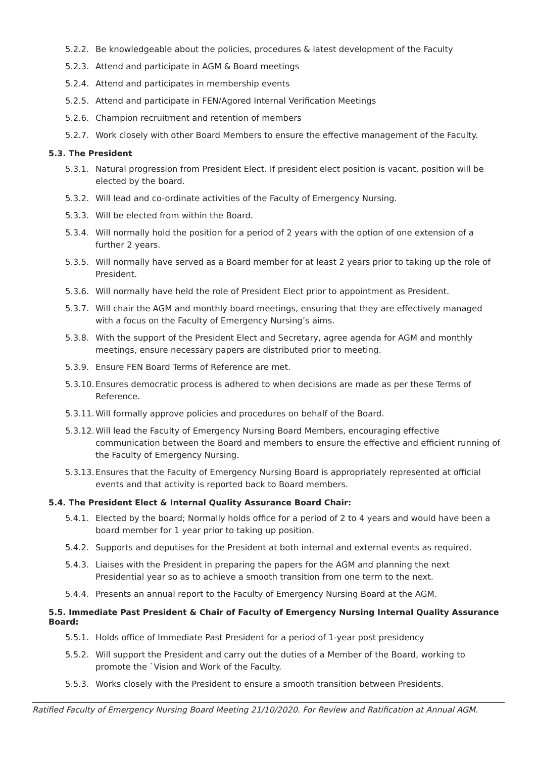5.2.2. Be knowledgeable about the policies, procedures & latest development of the Faculty
5.2.3. Attend and participate in AGM & Board meetings
5.2.4. Attend and participates in membership events
5.2.5. Attend and participate in FEN/Agored Internal Verification Meetings
5.2.6. Champion recruitment and retention of members
5.2.7. Work closely with other Board Members to ensure the effective management of the Faculty.
5.3. The President
5.3.1. Natural progression from President Elect. If president elect position is vacant, position will be elected by the board.
5.3.2. Will lead and co-ordinate activities of the Faculty of Emergency Nursing.
5.3.3. Will be elected from within the Board.
5.3.4. Will normally hold the position for a period of 2 years with the option of one extension of a further 2 years.
5.3.5. Will normally have served as a Board member for at least 2 years prior to taking up the role of President.
5.3.6. Will normally have held the role of President Elect prior to appointment as President.
5.3.7. Will chair the AGM and monthly board meetings, ensuring that they are effectively managed with a focus on the Faculty of Emergency Nursing’s aims.
5.3.8. With the support of the President Elect and Secretary, agree agenda for AGM and monthly meetings, ensure necessary papers are distributed prior to meeting.
5.3.9. Ensure FEN Board Terms of Reference are met.
5.3.10. Ensures democratic process is adhered to when decisions are made as per these Terms of Reference.
5.3.11. Will formally approve policies and procedures on behalf of the Board.
5.3.12. Will lead the Faculty of Emergency Nursing Board Members, encouraging effective communication between the Board and members to ensure the effective and efficient running of the Faculty of Emergency Nursing.
5.3.13. Ensures that the Faculty of Emergency Nursing Board is appropriately represented at official events and that activity is reported back to Board members.
5.4. The President Elect & Internal Quality Assurance Board Chair:
5.4.1. Elected by the board; Normally holds office for a period of 2 to 4 years and would have been a board member for 1 year prior to taking up position.
5.4.2. Supports and deputises for the President at both internal and external events as required.
5.4.3. Liaises with the President in preparing the papers for the AGM and planning the next Presidential year so as to achieve a smooth transition from one term to the next.
5.4.4. Presents an annual report to the Faculty of Emergency Nursing Board at the AGM.
5.5. Immediate Past President & Chair of Faculty of Emergency Nursing Internal Quality Assurance Board:
5.5.1. Holds office of Immediate Past President for a period of 1-year post presidency
5.5.2. Will support the President and carry out the duties of a Member of the Board, working to promote the `Vision and Work of the Faculty.
5.5.3. Works closely with the President to ensure a smooth transition between Presidents.
Ratified Faculty of Emergency Nursing Board Meeting 21/10/2020. For Review and Ratification at Annual AGM.